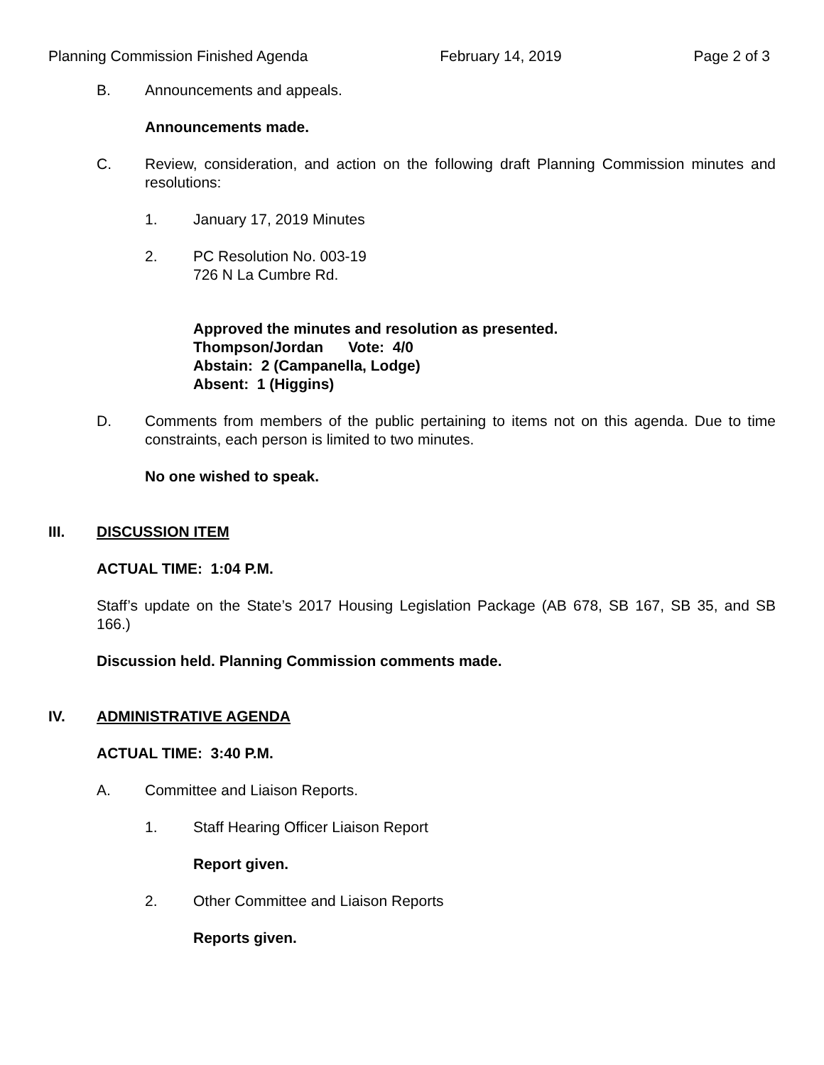Planning Commission Finished Agenda February 14, 2019 Page 2 of 3
B. Announcements and appeals.
Announcements made.
C. Review, consideration, and action on the following draft Planning Commission minutes and resolutions:
1. January 17, 2019 Minutes
2. PC Resolution No. 003-19
726 N La Cumbre Rd.
Approved the minutes and resolution as presented.
Thompson/Jordan Vote: 4/0
Abstain: 2 (Campanella, Lodge)
Absent: 1 (Higgins)
D. Comments from members of the public pertaining to items not on this agenda. Due to time constraints, each person is limited to two minutes.
No one wished to speak.
III. DISCUSSION ITEM
ACTUAL TIME: 1:04 P.M.
Staff’s update on the State’s 2017 Housing Legislation Package (AB 678, SB 167, SB 35, and SB 166.)
Discussion held. Planning Commission comments made.
IV. ADMINISTRATIVE AGENDA
ACTUAL TIME: 3:40 P.M.
A. Committee and Liaison Reports.
1. Staff Hearing Officer Liaison Report
Report given.
2. Other Committee and Liaison Reports
Reports given.